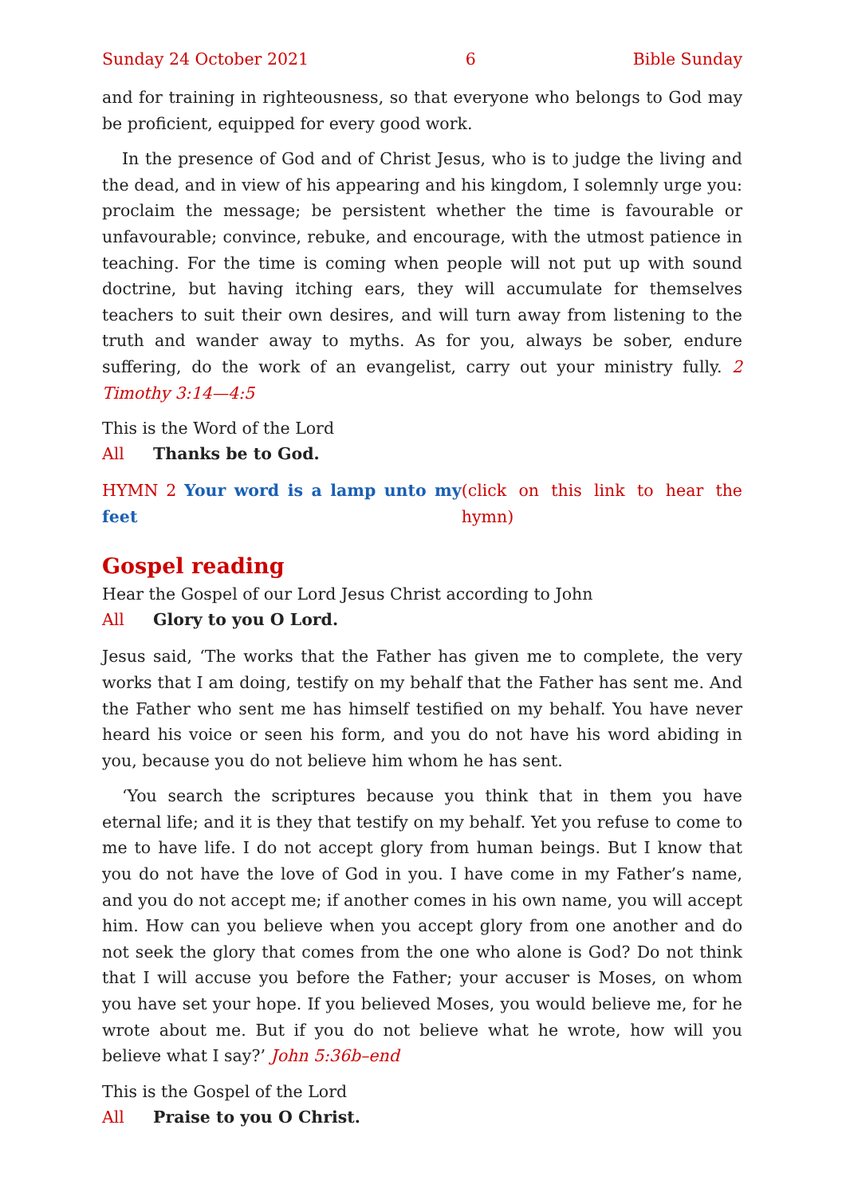Sunday 24 October 2021 6 Bible Sunday
and for training in righteousness, so that everyone who belongs to God may be proficient, equipped for every good work.
In the presence of God and of Christ Jesus, who is to judge the living and the dead, and in view of his appearing and his kingdom, I solemnly urge you: proclaim the message; be persistent whether the time is favourable or unfavourable; convince, rebuke, and encourage, with the utmost patience in teaching. For the time is coming when people will not put up with sound doctrine, but having itching ears, they will accumulate for themselves teachers to suit their own desires, and will turn away from listening to the truth and wander away to myths. As for you, always be sober, endure suffering, do the work of an evangelist, carry out your ministry fully. 2 Timothy 3:14—4:5
This is the Word of the Lord
All Thanks be to God.
HYMN 2 Your word is a lamp unto my feet (click on this link to hear the hymn)
Gospel reading
Hear the Gospel of our Lord Jesus Christ according to John
All Glory to you O Lord.
Jesus said, ‘The works that the Father has given me to complete, the very works that I am doing, testify on my behalf that the Father has sent me. And the Father who sent me has himself testified on my behalf. You have never heard his voice or seen his form, and you do not have his word abiding in you, because you do not believe him whom he has sent.
‘You search the scriptures because you think that in them you have eternal life; and it is they that testify on my behalf. Yet you refuse to come to me to have life. I do not accept glory from human beings. But I know that you do not have the love of God in you. I have come in my Father’s name, and you do not accept me; if another comes in his own name, you will accept him. How can you believe when you accept glory from one another and do not seek the glory that comes from the one who alone is God? Do not think that I will accuse you before the Father; your accuser is Moses, on whom you have set your hope. If you believed Moses, you would believe me, for he wrote about me. But if you do not believe what he wrote, how will you believe what I say?’ John 5:36b–end
This is the Gospel of the Lord
All Praise to you O Christ.